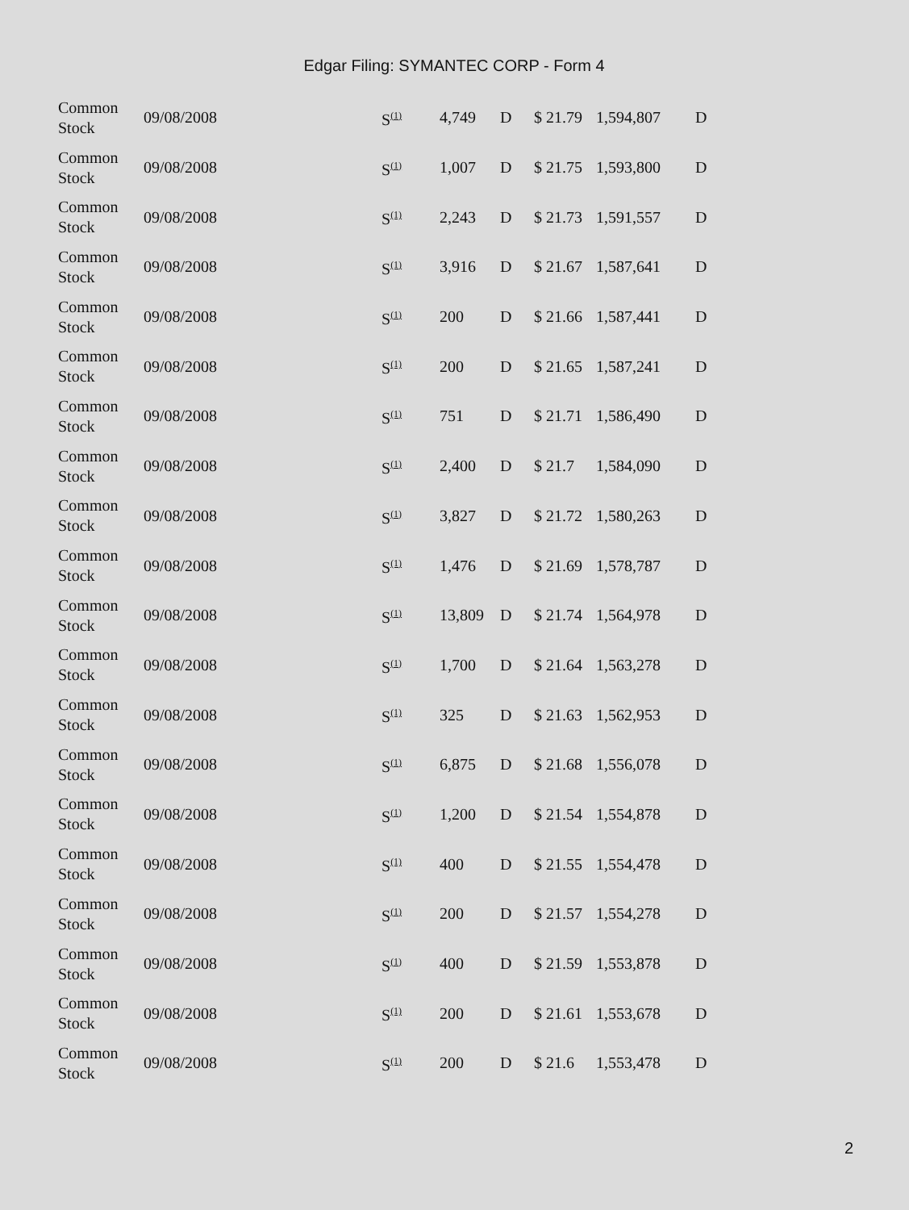Edgar Filing: SYMANTEC CORP - Form 4
| Common Stock | 09/08/2008 | S<sup>(1)</sup> | 4,749 | D | $ 21.79 | 1,594,807 | D |
| Common Stock | 09/08/2008 | S<sup>(1)</sup> | 1,007 | D | $ 21.75 | 1,593,800 | D |
| Common Stock | 09/08/2008 | S<sup>(1)</sup> | 2,243 | D | $ 21.73 | 1,591,557 | D |
| Common Stock | 09/08/2008 | S<sup>(1)</sup> | 3,916 | D | $ 21.67 | 1,587,641 | D |
| Common Stock | 09/08/2008 | S<sup>(1)</sup> | 200 | D | $ 21.66 | 1,587,441 | D |
| Common Stock | 09/08/2008 | S<sup>(1)</sup> | 200 | D | $ 21.65 | 1,587,241 | D |
| Common Stock | 09/08/2008 | S<sup>(1)</sup> | 751 | D | $ 21.71 | 1,586,490 | D |
| Common Stock | 09/08/2008 | S<sup>(1)</sup> | 2,400 | D | $ 21.7 | 1,584,090 | D |
| Common Stock | 09/08/2008 | S<sup>(1)</sup> | 3,827 | D | $ 21.72 | 1,580,263 | D |
| Common Stock | 09/08/2008 | S<sup>(1)</sup> | 1,476 | D | $ 21.69 | 1,578,787 | D |
| Common Stock | 09/08/2008 | S<sup>(1)</sup> | 13,809 | D | $ 21.74 | 1,564,978 | D |
| Common Stock | 09/08/2008 | S<sup>(1)</sup> | 1,700 | D | $ 21.64 | 1,563,278 | D |
| Common Stock | 09/08/2008 | S<sup>(1)</sup> | 325 | D | $ 21.63 | 1,562,953 | D |
| Common Stock | 09/08/2008 | S<sup>(1)</sup> | 6,875 | D | $ 21.68 | 1,556,078 | D |
| Common Stock | 09/08/2008 | S<sup>(1)</sup> | 1,200 | D | $ 21.54 | 1,554,878 | D |
| Common Stock | 09/08/2008 | S<sup>(1)</sup> | 400 | D | $ 21.55 | 1,554,478 | D |
| Common Stock | 09/08/2008 | S<sup>(1)</sup> | 200 | D | $ 21.57 | 1,554,278 | D |
| Common Stock | 09/08/2008 | S<sup>(1)</sup> | 400 | D | $ 21.59 | 1,553,878 | D |
| Common Stock | 09/08/2008 | S<sup>(1)</sup> | 200 | D | $ 21.61 | 1,553,678 | D |
| Common Stock | 09/08/2008 | S<sup>(1)</sup> | 200 | D | $ 21.6 | 1,553,478 | D |
2